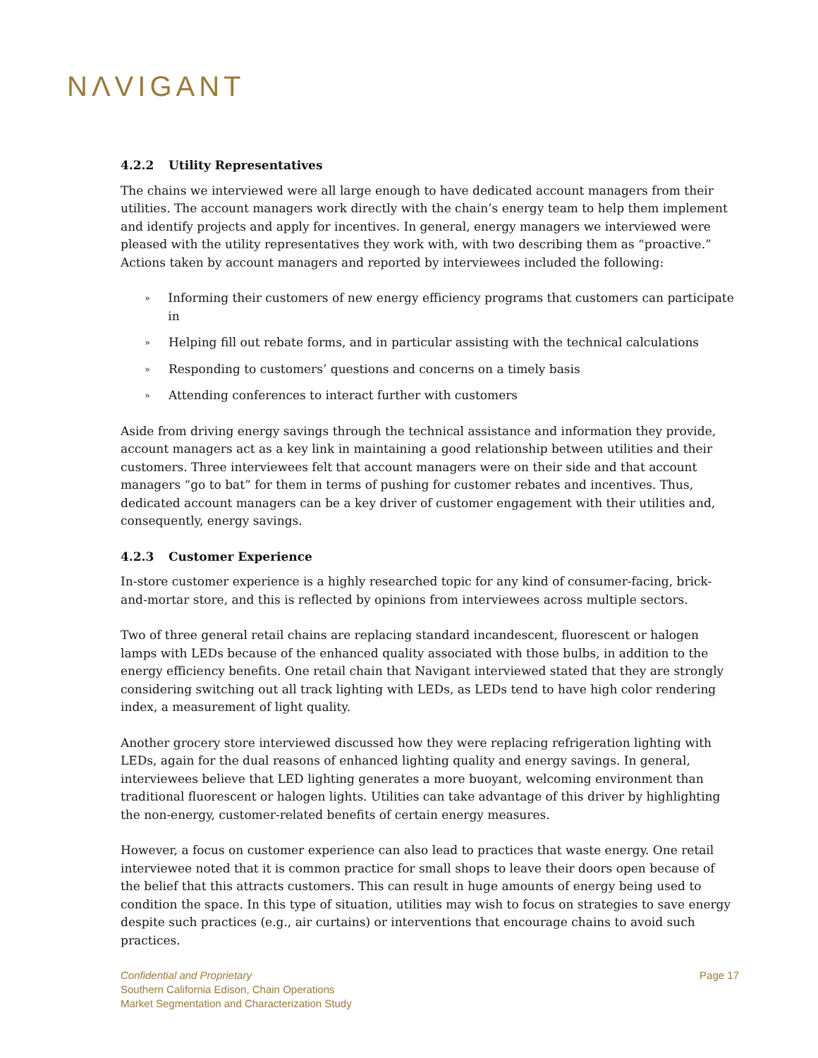NΛVIGANT
4.2.2 Utility Representatives
The chains we interviewed were all large enough to have dedicated account managers from their utilities. The account managers work directly with the chain’s energy team to help them implement and identify projects and apply for incentives. In general, energy managers we interviewed were pleased with the utility representatives they work with, with two describing them as “proactive.” Actions taken by account managers and reported by interviewees included the following:
» Informing their customers of new energy efficiency programs that customers can participate in
» Helping fill out rebate forms, and in particular assisting with the technical calculations
» Responding to customers’ questions and concerns on a timely basis
» Attending conferences to interact further with customers
Aside from driving energy savings through the technical assistance and information they provide, account managers act as a key link in maintaining a good relationship between utilities and their customers. Three interviewees felt that account managers were on their side and that account managers “go to bat” for them in terms of pushing for customer rebates and incentives. Thus, dedicated account managers can be a key driver of customer engagement with their utilities and, consequently, energy savings.
4.2.3 Customer Experience
In-store customer experience is a highly researched topic for any kind of consumer-facing, brick-and-mortar store, and this is reflected by opinions from interviewees across multiple sectors.
Two of three general retail chains are replacing standard incandescent, fluorescent or halogen lamps with LEDs because of the enhanced quality associated with those bulbs, in addition to the energy efficiency benefits. One retail chain that Navigant interviewed stated that they are strongly considering switching out all track lighting with LEDs, as LEDs tend to have high color rendering index, a measurement of light quality.
Another grocery store interviewed discussed how they were replacing refrigeration lighting with LEDs, again for the dual reasons of enhanced lighting quality and energy savings. In general, interviewees believe that LED lighting generates a more buoyant, welcoming environment than traditional fluorescent or halogen lights. Utilities can take advantage of this driver by highlighting the non-energy, customer-related benefits of certain energy measures.
However, a focus on customer experience can also lead to practices that waste energy. One retail interviewee noted that it is common practice for small shops to leave their doors open because of the belief that this attracts customers. This can result in huge amounts of energy being used to condition the space. In this type of situation, utilities may wish to focus on strategies to save energy despite such practices (e.g., air curtains) or interventions that encourage chains to avoid such practices.
Confidential and Proprietary
Southern California Edison, Chain Operations
Market Segmentation and Characterization Study
Page 17